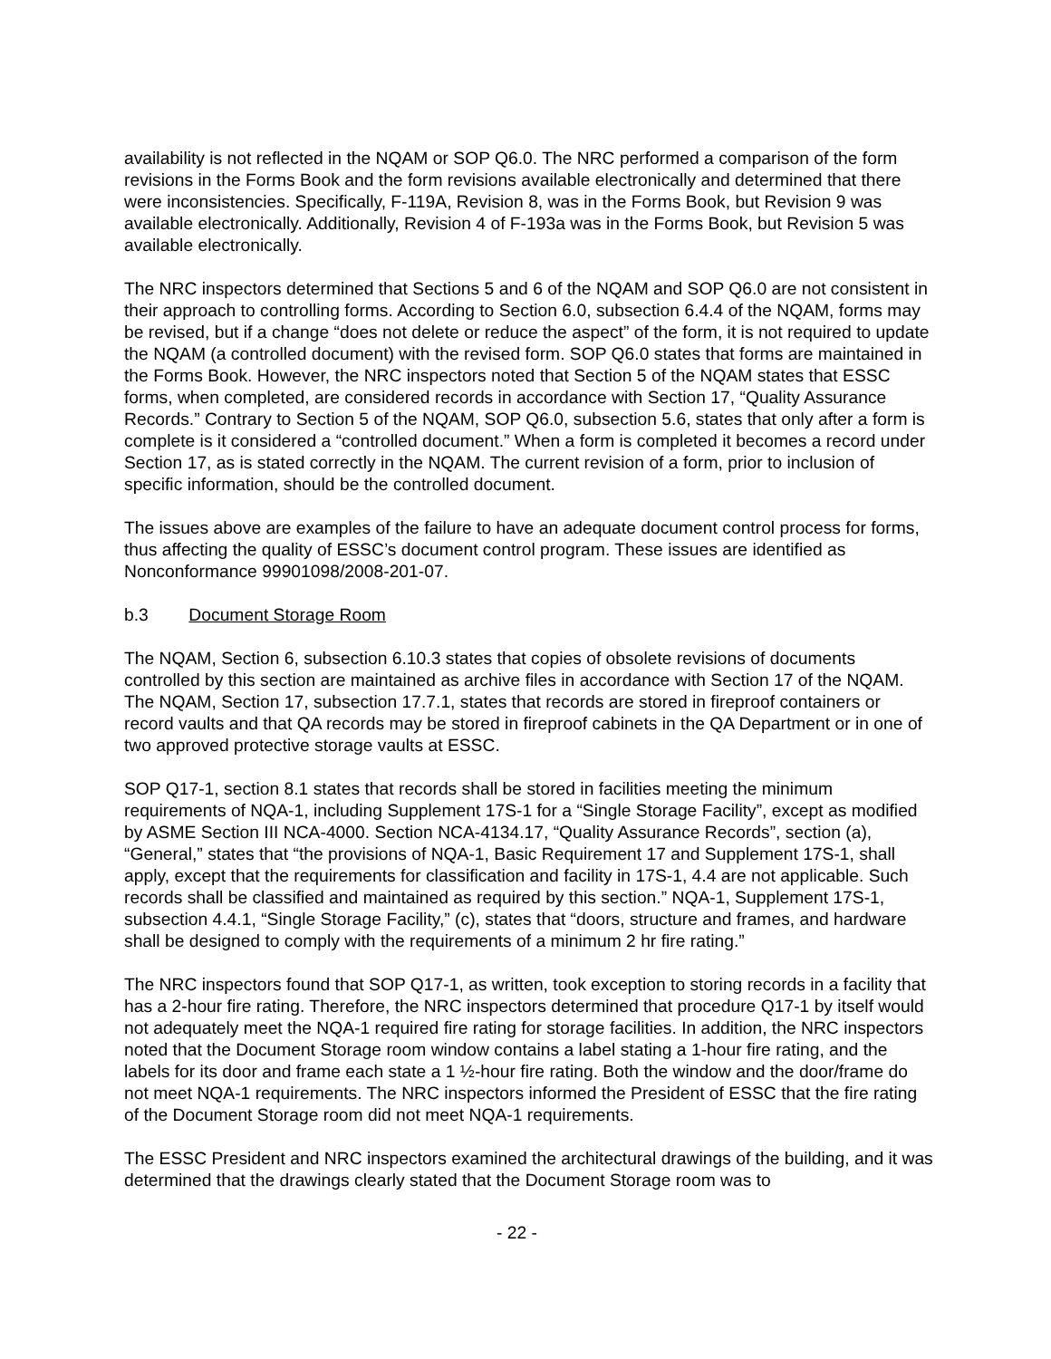availability is not reflected in the NQAM or SOP Q6.0. The NRC performed a comparison of the form revisions in the Forms Book and the form revisions available electronically and determined that there were inconsistencies. Specifically, F-119A, Revision 8, was in the Forms Book, but Revision 9 was available electronically. Additionally, Revision 4 of F-193a was in the Forms Book, but Revision 5 was available electronically.
The NRC inspectors determined that Sections 5 and 6 of the NQAM and SOP Q6.0 are not consistent in their approach to controlling forms. According to Section 6.0, subsection 6.4.4 of the NQAM, forms may be revised, but if a change “does not delete or reduce the aspect” of the form, it is not required to update the NQAM (a controlled document) with the revised form. SOP Q6.0 states that forms are maintained in the Forms Book. However, the NRC inspectors noted that Section 5 of the NQAM states that ESSC forms, when completed, are considered records in accordance with Section 17, “Quality Assurance Records.” Contrary to Section 5 of the NQAM, SOP Q6.0, subsection 5.6, states that only after a form is complete is it considered a “controlled document.” When a form is completed it becomes a record under Section 17, as is stated correctly in the NQAM. The current revision of a form, prior to inclusion of specific information, should be the controlled document.
The issues above are examples of the failure to have an adequate document control process for forms, thus affecting the quality of ESSC’s document control program. These issues are identified as Nonconformance 99901098/2008-201-07.
b.3 Document Storage Room
The NQAM, Section 6, subsection 6.10.3 states that copies of obsolete revisions of documents controlled by this section are maintained as archive files in accordance with Section 17 of the NQAM. The NQAM, Section 17, subsection 17.7.1, states that records are stored in fireproof containers or record vaults and that QA records may be stored in fireproof cabinets in the QA Department or in one of two approved protective storage vaults at ESSC.
SOP Q17-1, section 8.1 states that records shall be stored in facilities meeting the minimum requirements of NQA-1, including Supplement 17S-1 for a “Single Storage Facility”, except as modified by ASME Section III NCA-4000. Section NCA-4134.17, “Quality Assurance Records”, section (a), “General,” states that “the provisions of NQA-1, Basic Requirement 17 and Supplement 17S-1, shall apply, except that the requirements for classification and facility in 17S-1, 4.4 are not applicable. Such records shall be classified and maintained as required by this section.” NQA-1, Supplement 17S-1, subsection 4.4.1, “Single Storage Facility,” (c), states that “doors, structure and frames, and hardware shall be designed to comply with the requirements of a minimum 2 hr fire rating.”
The NRC inspectors found that SOP Q17-1, as written, took exception to storing records in a facility that has a 2-hour fire rating. Therefore, the NRC inspectors determined that procedure Q17-1 by itself would not adequately meet the NQA-1 required fire rating for storage facilities. In addition, the NRC inspectors noted that the Document Storage room window contains a label stating a 1-hour fire rating, and the labels for its door and frame each state a 1 ½-hour fire rating. Both the window and the door/frame do not meet NQA-1 requirements. The NRC inspectors informed the President of ESSC that the fire rating of the Document Storage room did not meet NQA-1 requirements.
The ESSC President and NRC inspectors examined the architectural drawings of the building, and it was determined that the drawings clearly stated that the Document Storage room was to
- 22 -